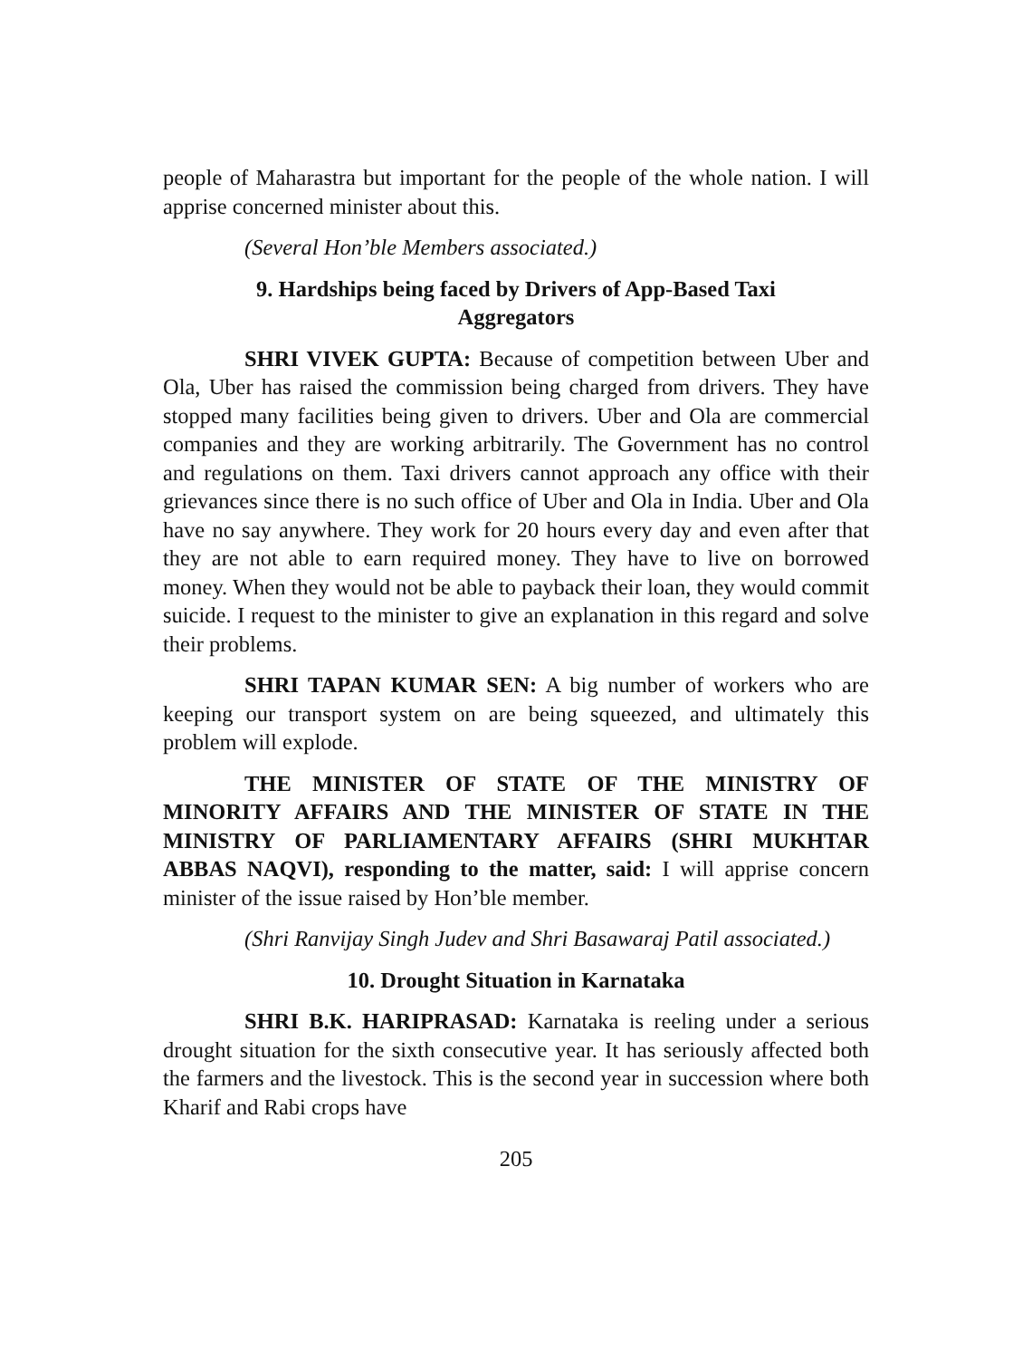people of Maharastra but important for the people of the whole nation. I will apprise concerned minister about this.
(Several Hon’ble Members associated.)
9. Hardships being faced by Drivers of App-Based Taxi
Aggregators
SHRI VIVEK GUPTA: Because of competition between Uber and Ola, Uber has raised the commission being charged from drivers. They have stopped many facilities being given to drivers. Uber and Ola are commercial companies and they are working arbitrarily. The Government has no control and regulations on them. Taxi drivers cannot approach any office with their grievances since there is no such office of Uber and Ola in India. Uber and Ola have no say anywhere. They work for 20 hours every day and even after that they are not able to earn required money. They have to live on borrowed money. When they would not be able to payback their loan, they would commit suicide. I request to the minister to give an explanation in this regard and solve their problems.
SHRI TAPAN KUMAR SEN: A big number of workers who are keeping our transport system on are being squeezed, and ultimately this problem will explode.
THE MINISTER OF STATE OF THE MINISTRY OF MINORITY AFFAIRS AND THE MINISTER OF STATE IN THE MINISTRY OF PARLIAMENTARY AFFAIRS (SHRI MUKHTAR ABBAS NAQVI), responding to the matter, said: I will apprise concern minister of the issue raised by Hon’ble member.
(Shri Ranvijay Singh Judev and Shri Basawaraj Patil associated.)
10. Drought Situation in Karnataka
SHRI B.K. HARIPRASAD: Karnataka is reeling under a serious drought situation for the sixth consecutive year. It has seriously affected both the farmers and the livestock. This is the second year in succession where both Kharif and Rabi crops have
205